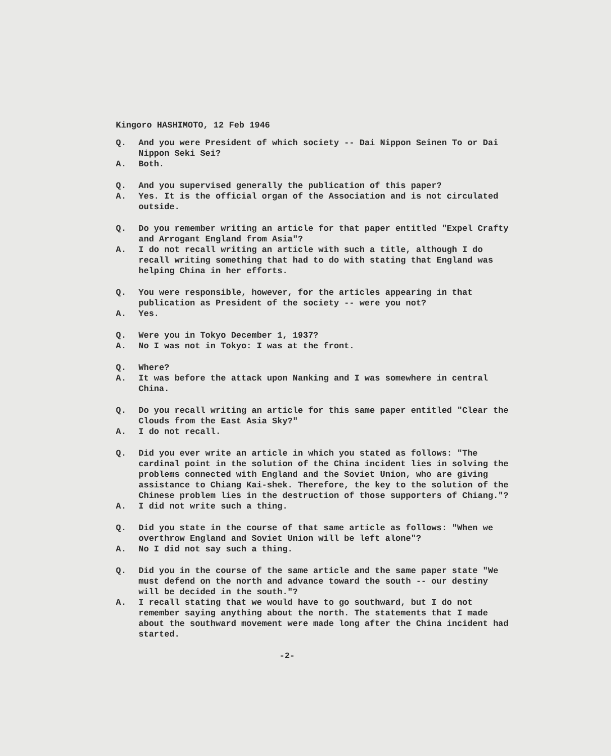Kingoro HASHIMOTO, 12 Feb 1946
Q. And you were President of which society -- Dai Nippon Seinen To or Dai Nippon Seki Sei?
A. Both.
Q. And you supervised generally the publication of this paper?
A. Yes. It is the official organ of the Association and is not circulated outside.
Q. Do you remember writing an article for that paper entitled "Expel Crafty and Arrogant England from Asia"?
A. I do not recall writing an article with such a title, although I do recall writing something that had to do with stating that England was helping China in her efforts.
Q. You were responsible, however, for the articles appearing in that publication as President of the society -- were you not?
A. Yes.
Q. Were you in Tokyo December 1, 1937?
A. No I was not in Tokyo: I was at the front.
Q. Where?
A. It was before the attack upon Nanking and I was somewhere in central China.
Q. Do you recall writing an article for this same paper entitled "Clear the Clouds from the East Asia Sky?"
A. I do not recall.
Q. Did you ever write an article in which you stated as follows: "The cardinal point in the solution of the China incident lies in solving the problems connected with England and the Soviet Union, who are giving assistance to Chiang Kai-shek. Therefore, the key to the solution of the Chinese problem lies in the destruction of those supporters of Chiang."?
A. I did not write such a thing.
Q. Did you state in the course of that same article as follows: "When we overthrow England and Soviet Union will be left alone"?
A. No I did not say such a thing.
Q. Did you in the course of the same article and the same paper state "We must defend on the north and advance toward the south -- our destiny will be decided in the south."?
A. I recall stating that we would have to go southward, but I do not remember saying anything about the north. The statements that I made about the southward movement were made long after the China incident had started.
-2-